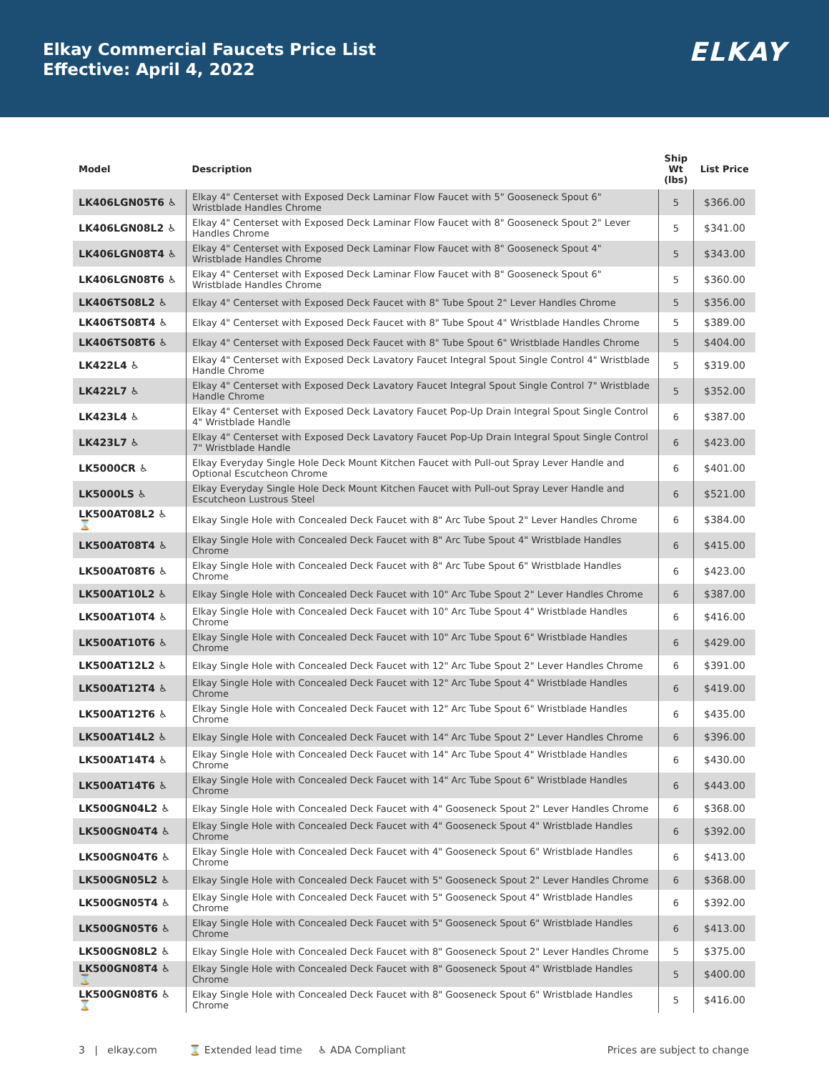Elkay Commercial Faucets Price List
Effective: April 4, 2022
ELKAY
| Model | Description | Ship Wt (lbs) | List Price |
| --- | --- | --- | --- |
| LK406LGN05T6 ♿ | Elkay 4" Centerset with Exposed Deck Laminar Flow Faucet with 5" Gooseneck Spout 6" Wristblade Handles Chrome | 5 | $366.00 |
| LK406LGN08L2 ♿ | Elkay 4" Centerset with Exposed Deck Laminar Flow Faucet with 8" Gooseneck Spout 2" Lever Handles Chrome | 5 | $341.00 |
| LK406LGN08T4 ♿ | Elkay 4" Centerset with Exposed Deck Laminar Flow Faucet with 8" Gooseneck Spout 4" Wristblade Handles Chrome | 5 | $343.00 |
| LK406LGN08T6 ♿ | Elkay 4" Centerset with Exposed Deck Laminar Flow Faucet with 8" Gooseneck Spout 6" Wristblade Handles Chrome | 5 | $360.00 |
| LK406TS08L2 ♿ | Elkay 4" Centerset with Exposed Deck Faucet with 8" Tube Spout 2" Lever Handles Chrome | 5 | $356.00 |
| LK406TS08T4 ♿ | Elkay 4" Centerset with Exposed Deck Faucet with 8" Tube Spout 4" Wristblade Handles Chrome | 5 | $389.00 |
| LK406TS08T6 ♿ | Elkay 4" Centerset with Exposed Deck Faucet with 8" Tube Spout 6" Wristblade Handles Chrome | 5 | $404.00 |
| LK422L4 ♿ | Elkay 4" Centerset with Exposed Deck Lavatory Faucet Integral Spout Single Control 4" Wristblade Handle Chrome | 5 | $319.00 |
| LK422L7 ♿ | Elkay 4" Centerset with Exposed Deck Lavatory Faucet Integral Spout Single Control 7" Wristblade Handle Chrome | 5 | $352.00 |
| LK423L4 ♿ | Elkay 4" Centerset with Exposed Deck Lavatory Faucet Pop-Up Drain Integral Spout Single Control 4" Wristblade Handle | 6 | $387.00 |
| LK423L7 ♿ | Elkay 4" Centerset with Exposed Deck Lavatory Faucet Pop-Up Drain Integral Spout Single Control 7" Wristblade Handle | 6 | $423.00 |
| LK5000CR ♿ | Elkay Everyday Single Hole Deck Mount Kitchen Faucet with Pull-out Spray Lever Handle and Optional Escutcheon Chrome | 6 | $401.00 |
| LK5000LS ♿ | Elkay Everyday Single Hole Deck Mount Kitchen Faucet with Pull-out Spray Lever Handle and Escutcheon Lustrous Steel | 6 | $521.00 |
| LK500AT08L2 ♿ ⌛ | Elkay Single Hole with Concealed Deck Faucet with 8" Arc Tube Spout 2" Lever Handles Chrome | 6 | $384.00 |
| LK500AT08T4 ♿ | Elkay Single Hole with Concealed Deck Faucet with 8" Arc Tube Spout 4" Wristblade Handles Chrome | 6 | $415.00 |
| LK500AT08T6 ♿ | Elkay Single Hole with Concealed Deck Faucet with 8" Arc Tube Spout 6" Wristblade Handles Chrome | 6 | $423.00 |
| LK500AT10L2 ♿ | Elkay Single Hole with Concealed Deck Faucet with 10" Arc Tube Spout 2" Lever Handles Chrome | 6 | $387.00 |
| LK500AT10T4 ♿ | Elkay Single Hole with Concealed Deck Faucet with 10" Arc Tube Spout 4" Wristblade Handles Chrome | 6 | $416.00 |
| LK500AT10T6 ♿ | Elkay Single Hole with Concealed Deck Faucet with 10" Arc Tube Spout 6" Wristblade Handles Chrome | 6 | $429.00 |
| LK500AT12L2 ♿ | Elkay Single Hole with Concealed Deck Faucet with 12" Arc Tube Spout 2" Lever Handles Chrome | 6 | $391.00 |
| LK500AT12T4 ♿ | Elkay Single Hole with Concealed Deck Faucet with 12" Arc Tube Spout 4" Wristblade Handles Chrome | 6 | $419.00 |
| LK500AT12T6 ♿ | Elkay Single Hole with Concealed Deck Faucet with 12" Arc Tube Spout 6" Wristblade Handles Chrome | 6 | $435.00 |
| LK500AT14L2 ♿ | Elkay Single Hole with Concealed Deck Faucet with 14" Arc Tube Spout 2" Lever Handles Chrome | 6 | $396.00 |
| LK500AT14T4 ♿ | Elkay Single Hole with Concealed Deck Faucet with 14" Arc Tube Spout 4" Wristblade Handles Chrome | 6 | $430.00 |
| LK500AT14T6 ♿ | Elkay Single Hole with Concealed Deck Faucet with 14" Arc Tube Spout 6" Wristblade Handles Chrome | 6 | $443.00 |
| LK500GN04L2 ♿ | Elkay Single Hole with Concealed Deck Faucet with 4" Gooseneck Spout 2" Lever Handles Chrome | 6 | $368.00 |
| LK500GN04T4 ♿ | Elkay Single Hole with Concealed Deck Faucet with 4" Gooseneck Spout 4" Wristblade Handles Chrome | 6 | $392.00 |
| LK500GN04T6 ♿ | Elkay Single Hole with Concealed Deck Faucet with 4" Gooseneck Spout 6" Wristblade Handles Chrome | 6 | $413.00 |
| LK500GN05L2 ♿ | Elkay Single Hole with Concealed Deck Faucet with 5" Gooseneck Spout 2" Lever Handles Chrome | 6 | $368.00 |
| LK500GN05T4 ♿ | Elkay Single Hole with Concealed Deck Faucet with 5" Gooseneck Spout 4" Wristblade Handles Chrome | 6 | $392.00 |
| LK500GN05T6 ♿ | Elkay Single Hole with Concealed Deck Faucet with 5" Gooseneck Spout 6" Wristblade Handles Chrome | 6 | $413.00 |
| LK500GN08L2 ♿ | Elkay Single Hole with Concealed Deck Faucet with 8" Gooseneck Spout 2" Lever Handles Chrome | 5 | $375.00 |
| LK500GN08T4 ♿ ⌛ | Elkay Single Hole with Concealed Deck Faucet with 8" Gooseneck Spout 4" Wristblade Handles Chrome | 5 | $400.00 |
| LK500GN08T6 ♿ ⌛ | Elkay Single Hole with Concealed Deck Faucet with 8" Gooseneck Spout 6" Wristblade Handles Chrome | 5 | $416.00 |
3 | elkay.com ⌛ Extended lead time ♿ ADA Compliant
Prices are subject to change